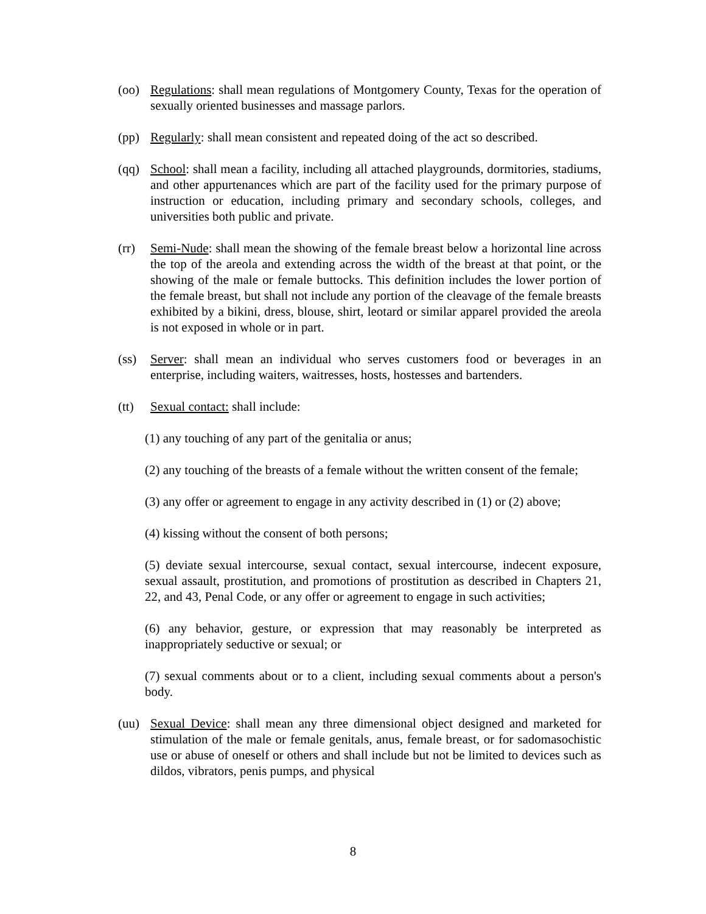(oo) Regulations: shall mean regulations of Montgomery County, Texas for the operation of sexually oriented businesses and massage parlors.
(pp) Regularly: shall mean consistent and repeated doing of the act so described.
(qq) School: shall mean a facility, including all attached playgrounds, dormitories, stadiums, and other appurtenances which are part of the facility used for the primary purpose of instruction or education, including primary and secondary schools, colleges, and universities both public and private.
(rr) Semi-Nude: shall mean the showing of the female breast below a horizontal line across the top of the areola and extending across the width of the breast at that point, or the showing of the male or female buttocks. This definition includes the lower portion of the female breast, but shall not include any portion of the cleavage of the female breasts exhibited by a bikini, dress, blouse, shirt, leotard or similar apparel provided the areola is not exposed in whole or in part.
(ss) Server: shall mean an individual who serves customers food or beverages in an enterprise, including waiters, waitresses, hosts, hostesses and bartenders.
(tt) Sexual contact: shall include:
(1) any touching of any part of the genitalia or anus;
(2) any touching of the breasts of a female without the written consent of the female;
(3) any offer or agreement to engage in any activity described in (1) or (2) above;
(4) kissing without the consent of both persons;
(5) deviate sexual intercourse, sexual contact, sexual intercourse, indecent exposure, sexual assault, prostitution, and promotions of prostitution as described in Chapters 21, 22, and 43, Penal Code, or any offer or agreement to engage in such activities;
(6) any behavior, gesture, or expression that may reasonably be interpreted as inappropriately seductive or sexual; or
(7) sexual comments about or to a client, including sexual comments about a person's body.
(uu) Sexual Device: shall mean any three dimensional object designed and marketed for stimulation of the male or female genitals, anus, female breast, or for sadomasochistic use or abuse of oneself or others and shall include but not be limited to devices such as dildos, vibrators, penis pumps, and physical
8